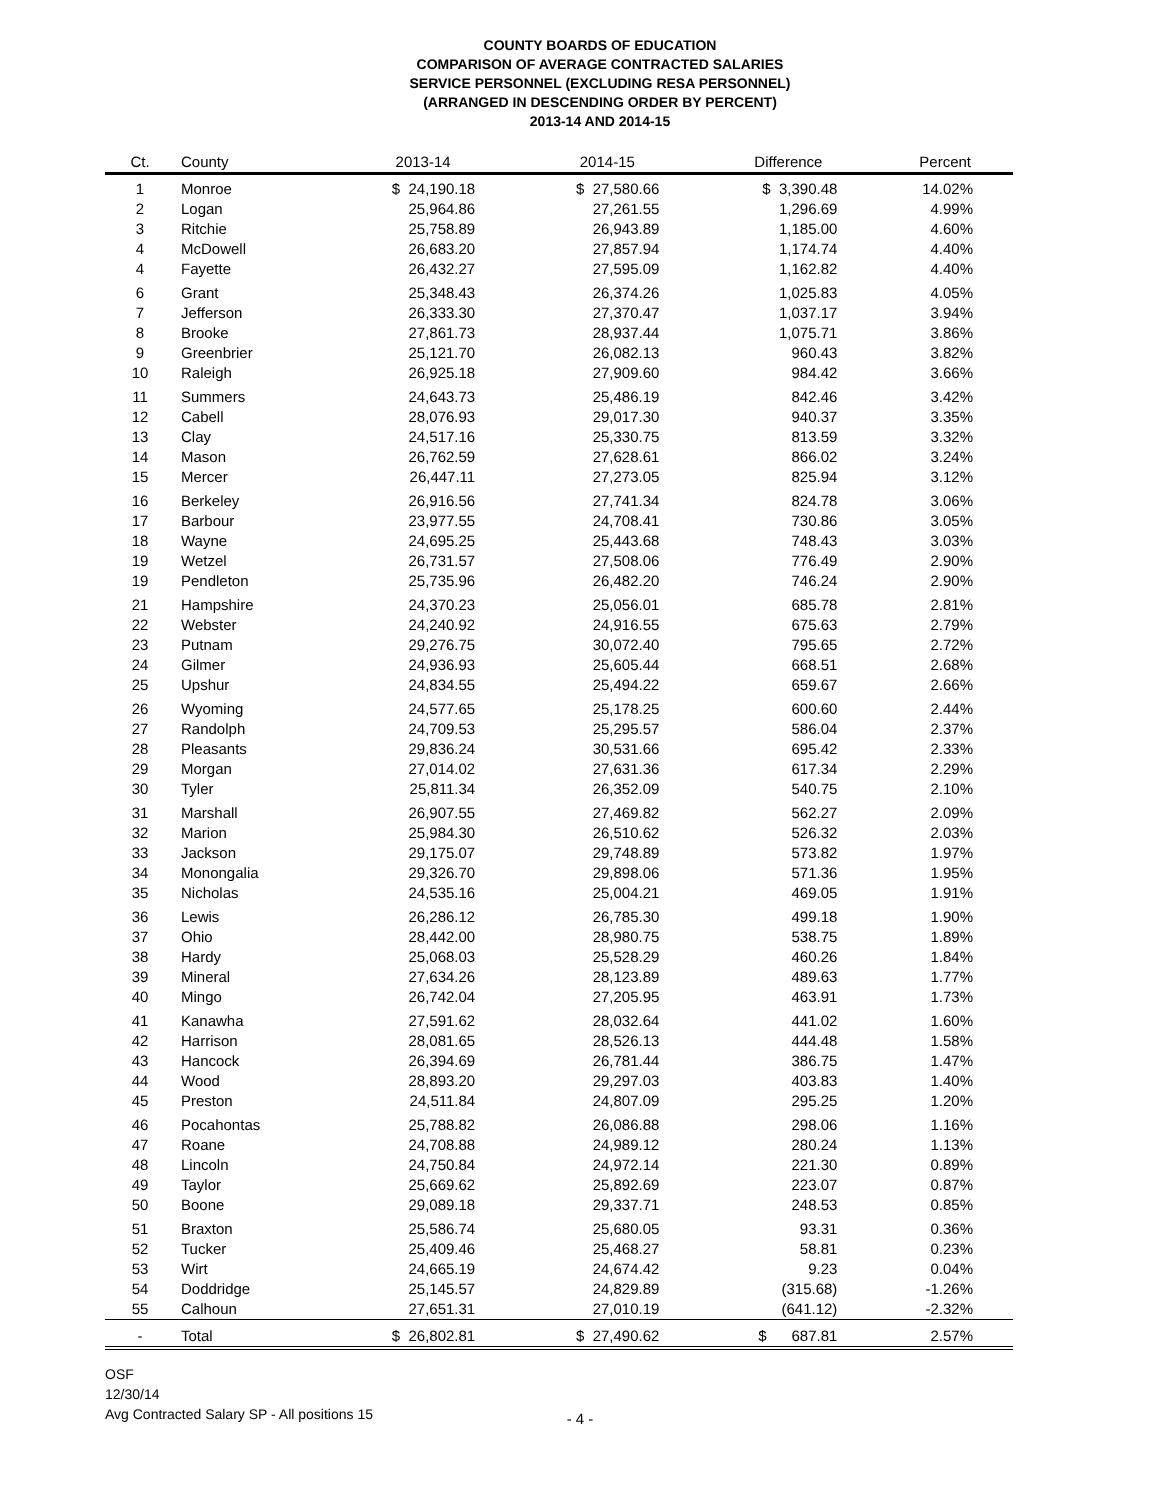COUNTY BOARDS OF EDUCATION
COMPARISON OF AVERAGE CONTRACTED SALARIES
SERVICE PERSONNEL (EXCLUDING RESA PERSONNEL)
(ARRANGED IN DESCENDING ORDER BY PERCENT)
2013-14 AND 2014-15
| Ct. | County | 2013-14 | 2014-15 | Difference | Percent |
| --- | --- | --- | --- | --- | --- |
| 1 | Monroe | $ 24,190.18 | $ 27,580.66 | $ 3,390.48 | 14.02% |
| 2 | Logan | 25,964.86 | 27,261.55 | 1,296.69 | 4.99% |
| 3 | Ritchie | 25,758.89 | 26,943.89 | 1,185.00 | 4.60% |
| 4 | McDowell | 26,683.20 | 27,857.94 | 1,174.74 | 4.40% |
| 4 | Fayette | 26,432.27 | 27,595.09 | 1,162.82 | 4.40% |
| 6 | Grant | 25,348.43 | 26,374.26 | 1,025.83 | 4.05% |
| 7 | Jefferson | 26,333.30 | 27,370.47 | 1,037.17 | 3.94% |
| 8 | Brooke | 27,861.73 | 28,937.44 | 1,075.71 | 3.86% |
| 9 | Greenbrier | 25,121.70 | 26,082.13 | 960.43 | 3.82% |
| 10 | Raleigh | 26,925.18 | 27,909.60 | 984.42 | 3.66% |
| 11 | Summers | 24,643.73 | 25,486.19 | 842.46 | 3.42% |
| 12 | Cabell | 28,076.93 | 29,017.30 | 940.37 | 3.35% |
| 13 | Clay | 24,517.16 | 25,330.75 | 813.59 | 3.32% |
| 14 | Mason | 26,762.59 | 27,628.61 | 866.02 | 3.24% |
| 15 | Mercer | 26,447.11 | 27,273.05 | 825.94 | 3.12% |
| 16 | Berkeley | 26,916.56 | 27,741.34 | 824.78 | 3.06% |
| 17 | Barbour | 23,977.55 | 24,708.41 | 730.86 | 3.05% |
| 18 | Wayne | 24,695.25 | 25,443.68 | 748.43 | 3.03% |
| 19 | Wetzel | 26,731.57 | 27,508.06 | 776.49 | 2.90% |
| 19 | Pendleton | 25,735.96 | 26,482.20 | 746.24 | 2.90% |
| 21 | Hampshire | 24,370.23 | 25,056.01 | 685.78 | 2.81% |
| 22 | Webster | 24,240.92 | 24,916.55 | 675.63 | 2.79% |
| 23 | Putnam | 29,276.75 | 30,072.40 | 795.65 | 2.72% |
| 24 | Gilmer | 24,936.93 | 25,605.44 | 668.51 | 2.68% |
| 25 | Upshur | 24,834.55 | 25,494.22 | 659.67 | 2.66% |
| 26 | Wyoming | 24,577.65 | 25,178.25 | 600.60 | 2.44% |
| 27 | Randolph | 24,709.53 | 25,295.57 | 586.04 | 2.37% |
| 28 | Pleasants | 29,836.24 | 30,531.66 | 695.42 | 2.33% |
| 29 | Morgan | 27,014.02 | 27,631.36 | 617.34 | 2.29% |
| 30 | Tyler | 25,811.34 | 26,352.09 | 540.75 | 2.10% |
| 31 | Marshall | 26,907.55 | 27,469.82 | 562.27 | 2.09% |
| 32 | Marion | 25,984.30 | 26,510.62 | 526.32 | 2.03% |
| 33 | Jackson | 29,175.07 | 29,748.89 | 573.82 | 1.97% |
| 34 | Monongalia | 29,326.70 | 29,898.06 | 571.36 | 1.95% |
| 35 | Nicholas | 24,535.16 | 25,004.21 | 469.05 | 1.91% |
| 36 | Lewis | 26,286.12 | 26,785.30 | 499.18 | 1.90% |
| 37 | Ohio | 28,442.00 | 28,980.75 | 538.75 | 1.89% |
| 38 | Hardy | 25,068.03 | 25,528.29 | 460.26 | 1.84% |
| 39 | Mineral | 27,634.26 | 28,123.89 | 489.63 | 1.77% |
| 40 | Mingo | 26,742.04 | 27,205.95 | 463.91 | 1.73% |
| 41 | Kanawha | 27,591.62 | 28,032.64 | 441.02 | 1.60% |
| 42 | Harrison | 28,081.65 | 28,526.13 | 444.48 | 1.58% |
| 43 | Hancock | 26,394.69 | 26,781.44 | 386.75 | 1.47% |
| 44 | Wood | 28,893.20 | 29,297.03 | 403.83 | 1.40% |
| 45 | Preston | 24,511.84 | 24,807.09 | 295.25 | 1.20% |
| 46 | Pocahontas | 25,788.82 | 26,086.88 | 298.06 | 1.16% |
| 47 | Roane | 24,708.88 | 24,989.12 | 280.24 | 1.13% |
| 48 | Lincoln | 24,750.84 | 24,972.14 | 221.30 | 0.89% |
| 49 | Taylor | 25,669.62 | 25,892.69 | 223.07 | 0.87% |
| 50 | Boone | 29,089.18 | 29,337.71 | 248.53 | 0.85% |
| 51 | Braxton | 25,586.74 | 25,680.05 | 93.31 | 0.36% |
| 52 | Tucker | 25,409.46 | 25,468.27 | 58.81 | 0.23% |
| 53 | Wirt | 24,665.19 | 24,674.42 | 9.23 | 0.04% |
| 54 | Doddridge | 25,145.57 | 24,829.89 | (315.68) | -1.26% |
| 55 | Calhoun | 27,651.31 | 27,010.19 | (641.12) | -2.32% |
| - | Total | $ 26,802.81 | $ 27,490.62 | $ 687.81 | 2.57% |
OSF
12/30/14
Avg Contracted Salary SP - All positions 15
- 4 -